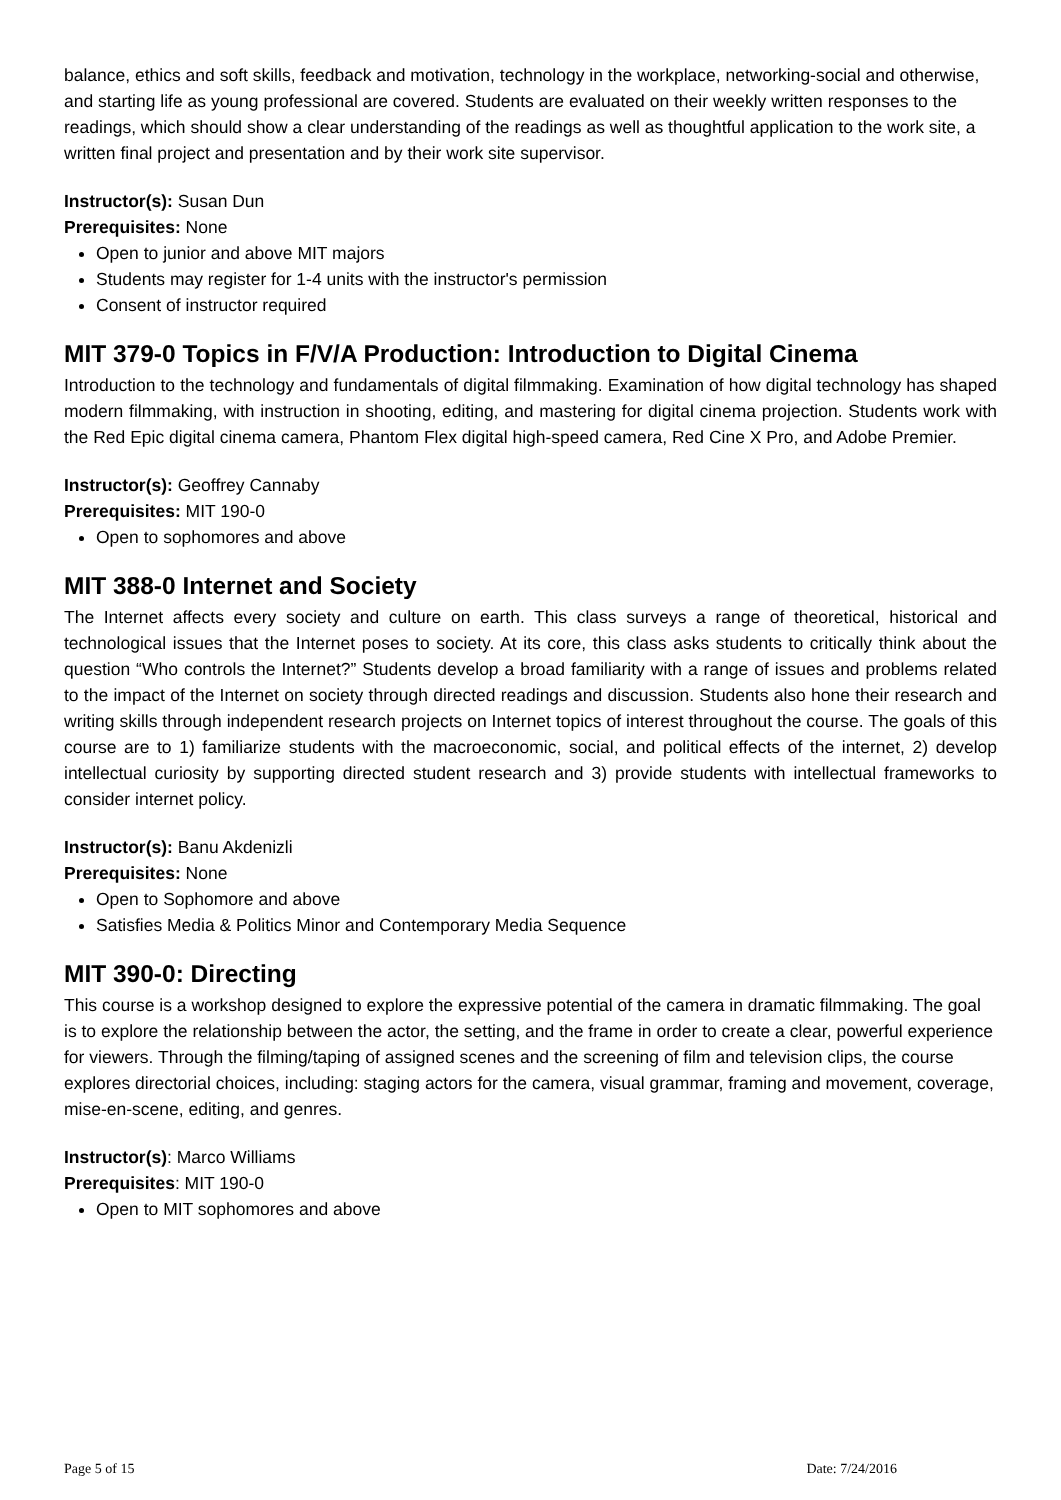balance, ethics and soft skills, feedback and motivation, technology in the workplace, networking-social and otherwise, and starting life as young professional are covered. Students are evaluated on their weekly written responses to the readings, which should show a clear understanding of the readings as well as thoughtful application to the work site, a written final project and presentation and by their work site supervisor.
Instructor(s): Susan Dun
Prerequisites: None
Open to junior and above MIT majors
Students may register for 1-4 units with the instructor's permission
Consent of instructor required
MIT 379-0 Topics in F/V/A Production: Introduction to Digital Cinema
Introduction to the technology and fundamentals of digital filmmaking. Examination of how digital technology has shaped modern filmmaking, with instruction in shooting, editing, and mastering for digital cinema projection. Students work with the Red Epic digital cinema camera, Phantom Flex digital high-speed camera, Red Cine X Pro, and Adobe Premier.
Instructor(s): Geoffrey Cannaby
Prerequisites: MIT 190-0
Open to sophomores and above
MIT 388-0 Internet and Society
The Internet affects every society and culture on earth. This class surveys a range of theoretical, historical and technological issues that the Internet poses to society. At its core, this class asks students to critically think about the question “Who controls the Internet?” Students develop a broad familiarity with a range of issues and problems related to the impact of the Internet on society through directed readings and discussion. Students also hone their research and writing skills through independent research projects on Internet topics of interest throughout the course. The goals of this course are to 1) familiarize students with the macroeconomic, social, and political effects of the internet, 2) develop intellectual curiosity by supporting directed student research and 3) provide students with intellectual frameworks to consider internet policy.
Instructor(s): Banu Akdenizli
Prerequisites: None
Open to Sophomore and above
Satisfies Media & Politics Minor and Contemporary Media Sequence
MIT 390-0: Directing
This course is a workshop designed to explore the expressive potential of the camera in dramatic filmmaking. The goal is to explore the relationship between the actor, the setting, and the frame in order to create a clear, powerful experience for viewers. Through the filming/taping of assigned scenes and the screening of film and television clips, the course explores directorial choices, including: staging actors for the camera, visual grammar, framing and movement, coverage, mise-en-scene, editing, and genres.
Instructor(s): Marco Williams
Prerequisites: MIT 190-0
Open to MIT sophomores and above
Page 5 of 15 Date: 7/24/2016